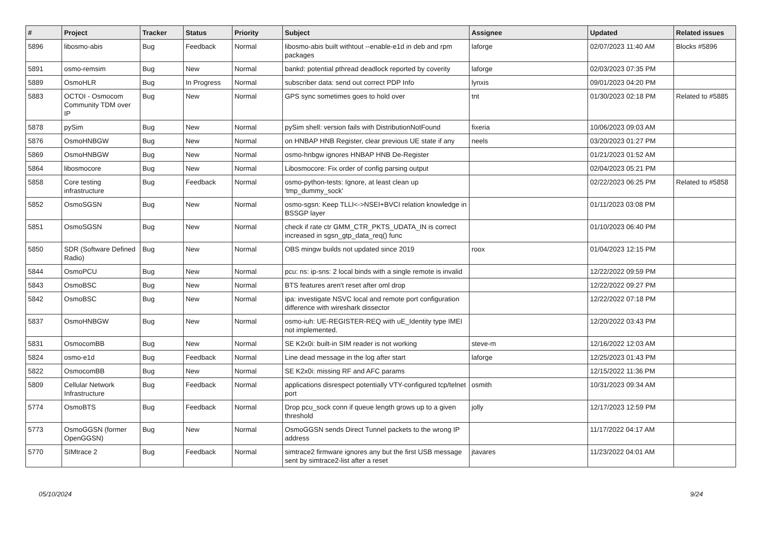| # | Project | Tracker | Status | Priority | Subject | Assignee | Updated | Related issues |
| --- | --- | --- | --- | --- | --- | --- | --- | --- |
| 5896 | libosmo-abis | Bug | Feedback | Normal | libosmo-abis built withtout --enable-e1d in deb and rpm packages | laforge | 02/07/2023 11:40 AM | Blocks #5896 |
| 5891 | osmo-remsim | Bug | New | Normal | bankd: potential pthread deadlock reported by coverity | laforge | 02/03/2023 07:35 PM | |
| 5889 | OsmoHLR | Bug | In Progress | Normal | subscriber data: send out correct PDP Info | lynxis | 09/01/2023 04:20 PM | |
| 5883 | OCTOI - Osmocom Community TDM over IP | Bug | New | Normal | GPS sync sometimes goes to hold over | tnt | 01/30/2023 02:18 PM | Related to #5885 |
| 5878 | pySim | Bug | New | Normal | pySim shell: version fails with DistributionNotFound | fixeria | 10/06/2023 09:03 AM | |
| 5876 | OsmoHNBGW | Bug | New | Normal | on HNBAP HNB Register, clear previous UE state if any | neels | 03/20/2023 01:27 PM | |
| 5869 | OsmoHNBGW | Bug | New | Normal | osmo-hnbgw ignores HNBAP HNB De-Register | | 01/21/2023 01:52 AM | |
| 5864 | libosmocore | Bug | New | Normal | Libosmocore: Fix order of config parsing output | | 02/04/2023 05:21 PM | |
| 5858 | Core testing infrastructure | Bug | Feedback | Normal | osmo-python-tests: Ignore, at least clean up 'tmp_dummy_sock' | | 02/22/2023 06:25 PM | Related to #5858 |
| 5852 | OsmoSGSN | Bug | New | Normal | osmo-sgsn: Keep TLLI<->NSEI+BVCI relation knowledge in BSSGP layer | | 01/11/2023 03:08 PM | |
| 5851 | OsmoSGSN | Bug | New | Normal | check if rate ctr GMM_CTR_PKTS_UDATA_IN is correct increased in sgsn_gtp_data_req() func | | 01/10/2023 06:40 PM | |
| 5850 | SDR (Software Defined Radio) | Bug | New | Normal | OBS mingw builds not updated since 2019 | roox | 01/04/2023 12:15 PM | |
| 5844 | OsmoPCU | Bug | New | Normal | pcu: ns: ip-sns: 2 local binds with a single remote is invalid | | 12/22/2022 09:59 PM | |
| 5843 | OsmoBSC | Bug | New | Normal | BTS features aren't reset after oml drop | | 12/22/2022 09:27 PM | |
| 5842 | OsmoBSC | Bug | New | Normal | ipa: investigate NSVC local and remote port configuration difference with wireshark dissector | | 12/22/2022 07:18 PM | |
| 5837 | OsmoHNBGW | Bug | New | Normal | osmo-iuh: UE-REGISTER-REQ with uE_Identity type IMEI not implemented. | | 12/20/2022 03:43 PM | |
| 5831 | OsmocomBB | Bug | New | Normal | SE K2x0i: built-in SIM reader is not working | steve-m | 12/16/2022 12:03 AM | |
| 5824 | osmo-e1d | Bug | Feedback | Normal | Line dead message in the log after start | laforge | 12/25/2023 01:43 PM | |
| 5822 | OsmocomBB | Bug | New | Normal | SE K2x0i: missing RF and AFC params | | 12/15/2022 11:36 PM | |
| 5809 | Cellular Network Infrastructure | Bug | Feedback | Normal | applications disrespect potentially VTY-configured tcp/telnet port | osmith | 10/31/2023 09:34 AM | |
| 5774 | OsmoBTS | Bug | Feedback | Normal | Drop pcu_sock conn if queue length grows up to a given threshold | jolly | 12/17/2023 12:59 PM | |
| 5773 | OsmoGGSN (former OpenGGSN) | Bug | New | Normal | OsmoGGSN sends Direct Tunnel packets to the wrong IP address | | 11/17/2022 04:17 AM | |
| 5770 | SIMtrace 2 | Bug | Feedback | Normal | simtrace2 firmware ignores any but the first USB message sent by simtrace2-list after a reset | jtavares | 11/23/2022 04:01 AM | |
05/10/2024 9/24